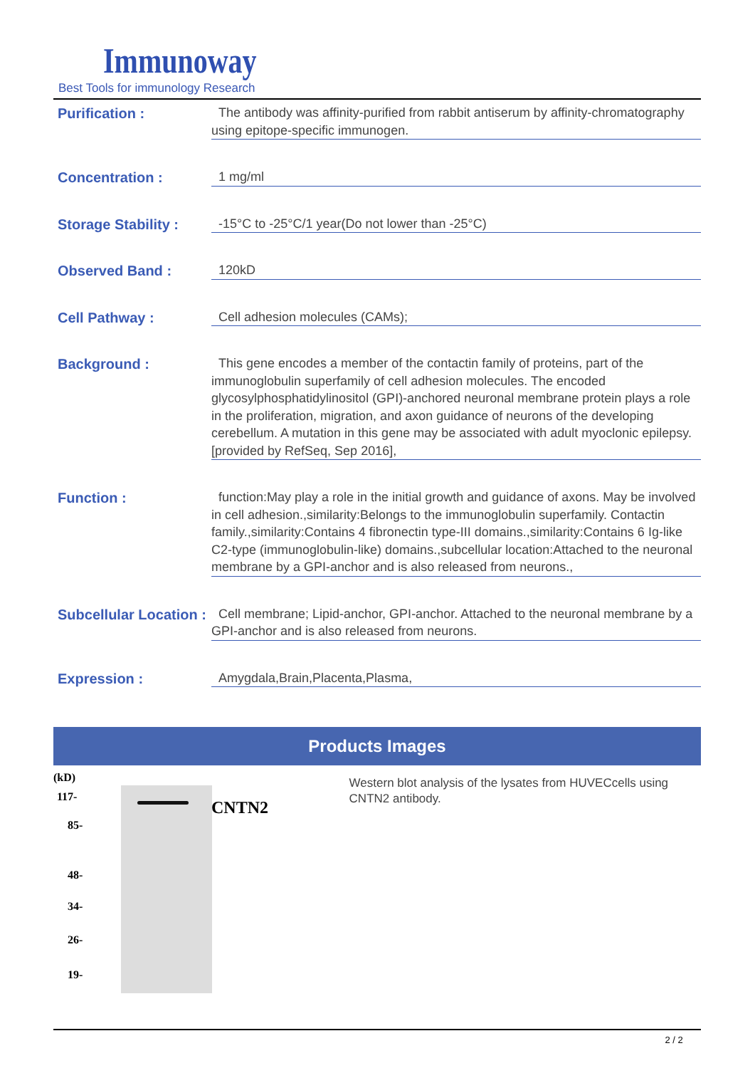Immunoway
Best Tools for immunology Research
Purification :
The antibody was affinity-purified from rabbit antiserum by affinity-chromatography using epitope-specific immunogen.
Concentration :
1 mg/ml
Storage Stability :
-15°C to -25°C/1 year(Do not lower than -25°C)
Observed Band :
120kD
Cell Pathway :
Cell adhesion molecules (CAMs);
Background :
This gene encodes a member of the contactin family of proteins, part of the immunoglobulin superfamily of cell adhesion molecules. The encoded glycosylphosphatidylinositol (GPI)-anchored neuronal membrane protein plays a role in the proliferation, migration, and axon guidance of neurons of the developing cerebellum. A mutation in this gene may be associated with adult myoclonic epilepsy. [provided by RefSeq, Sep 2016],
Function :
function:May play a role in the initial growth and guidance of axons. May be involved in cell adhesion.,similarity:Belongs to the immunoglobulin superfamily. Contactin family.,similarity:Contains 4 fibronectin type-III domains.,similarity:Contains 6 Ig-like C2-type (immunoglobulin-like) domains.,subcellular location:Attached to the neuronal membrane by a GPI-anchor and is also released from neurons.,
Subcellular Location :
Cell membrane; Lipid-anchor, GPI-anchor. Attached to the neuronal membrane by a GPI-anchor and is also released from neurons.
Expression :
Amygdala,Brain,Placenta,Plasma,
Products Images
(kD)
117-
85-
48-
34-
26-
19-
CNTN2
Western blot analysis of the lysates from HUVECcells using CNTN2 antibody.
2 / 2